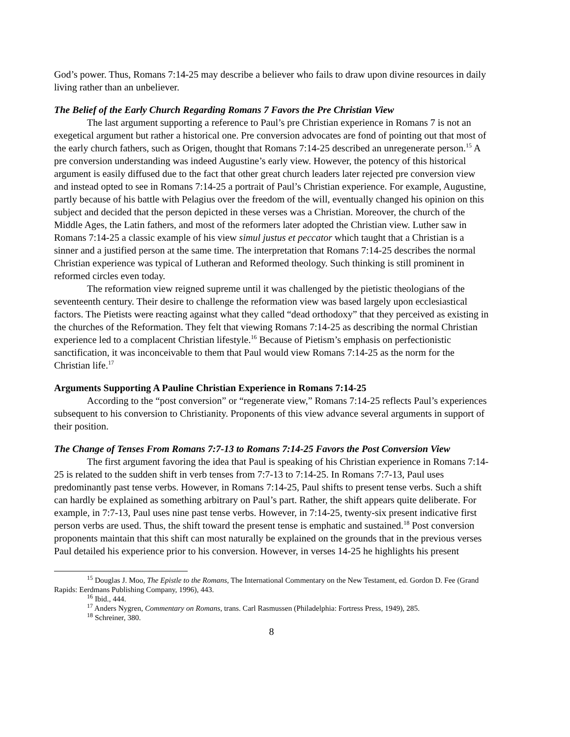God’s power. Thus, Romans 7:14-25 may describe a believer who fails to draw upon divine resources in daily living rather than an unbeliever.
The Belief of the Early Church Regarding Romans 7 Favors the Pre Christian View
The last argument supporting a reference to Paul’s pre Christian experience in Romans 7 is not an exegetical argument but rather a historical one. Pre conversion advocates are fond of pointing out that most of the early church fathers, such as Origen, thought that Romans 7:14-25 described an unregenerate person.<sup>15</sup> A pre conversion understanding was indeed Augustine’s early view. However, the potency of this historical argument is easily diffused due to the fact that other great church leaders later rejected pre conversion view and instead opted to see in Romans 7:14-25 a portrait of Paul’s Christian experience. For example, Augustine, partly because of his battle with Pelagius over the freedom of the will, eventually changed his opinion on this subject and decided that the person depicted in these verses was a Christian. Moreover, the church of the Middle Ages, the Latin fathers, and most of the reformers later adopted the Christian view. Luther saw in Romans 7:14-25 a classic example of his view simul justus et peccator which taught that a Christian is a sinner and a justified person at the same time. The interpretation that Romans 7:14-25 describes the normal Christian experience was typical of Lutheran and Reformed theology. Such thinking is still prominent in reformed circles even today.
The reformation view reigned supreme until it was challenged by the pietistic theologians of the seventeenth century. Their desire to challenge the reformation view was based largely upon ecclesiastical factors. The Pietists were reacting against what they called “dead orthodoxy” that they perceived as existing in the churches of the Reformation. They felt that viewing Romans 7:14-25 as describing the normal Christian experience led to a complacent Christian lifestyle.<sup>16</sup> Because of Pietism’s emphasis on perfectionistic sanctification, it was inconceivable to them that Paul would view Romans 7:14-25 as the norm for the Christian life.<sup>17</sup>
Arguments Supporting A Pauline Christian Experience in Romans 7:14-25
According to the “post conversion” or “regenerate view,” Romans 7:14-25 reflects Paul’s experiences subsequent to his conversion to Christianity. Proponents of this view advance several arguments in support of their position.
The Change of Tenses From Romans 7:7-13 to Romans 7:14-25 Favors the Post Conversion View
The first argument favoring the idea that Paul is speaking of his Christian experience in Romans 7:14-25 is related to the sudden shift in verb tenses from 7:7-13 to 7:14-25. In Romans 7:7-13, Paul uses predominantly past tense verbs. However, in Romans 7:14-25, Paul shifts to present tense verbs. Such a shift can hardly be explained as something arbitrary on Paul’s part. Rather, the shift appears quite deliberate. For example, in 7:7-13, Paul uses nine past tense verbs. However, in 7:14-25, twenty-six present indicative first person verbs are used. Thus, the shift toward the present tense is emphatic and sustained.<sup>18</sup> Post conversion proponents maintain that this shift can most naturally be explained on the grounds that in the previous verses Paul detailed his experience prior to his conversion. However, in verses 14-25 he highlights his present
<sup>15</sup> Douglas J. Moo, The Epistle to the Romans, The International Commentary on the New Testament, ed. Gordon D. Fee (Grand Rapids: Eerdmans Publishing Company, 1996), 443.
<sup>16</sup> Ibid., 444.
<sup>17</sup> Anders Nygren, Commentary on Romans, trans. Carl Rasmussen (Philadelphia: Fortress Press, 1949), 285.
<sup>18</sup> Schreiner, 380.
8